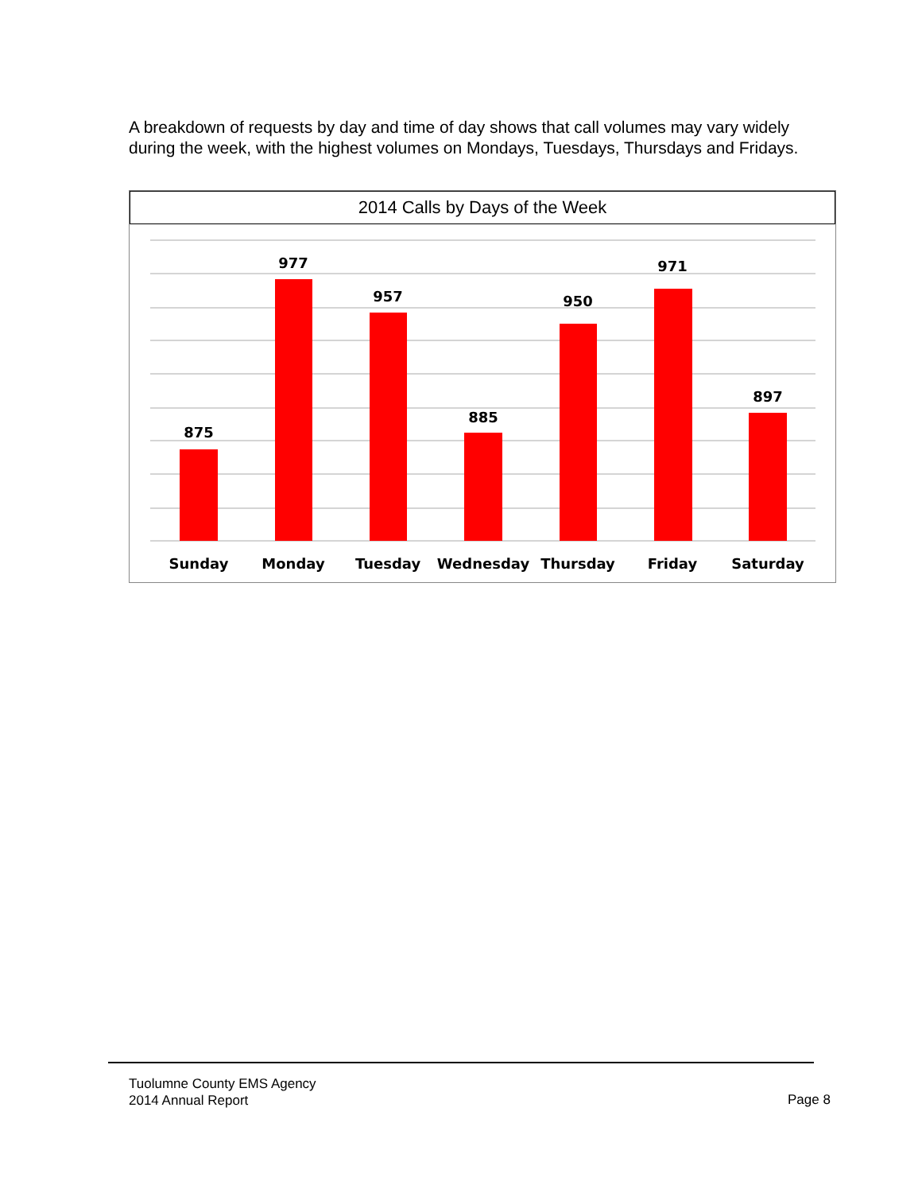A breakdown of requests by day and time of day shows that call volumes may vary widely during the week, with the highest volumes on Mondays, Tuesdays, Thursdays and Fridays.
2014 Calls by Days of the Week
875
977
957
885
950
971
897
Sunday
Monday
Tuesday
Wednesday
Thursday
Friday
Saturday
Tuolumne County EMS Agency
2014 Annual Report
Page 8